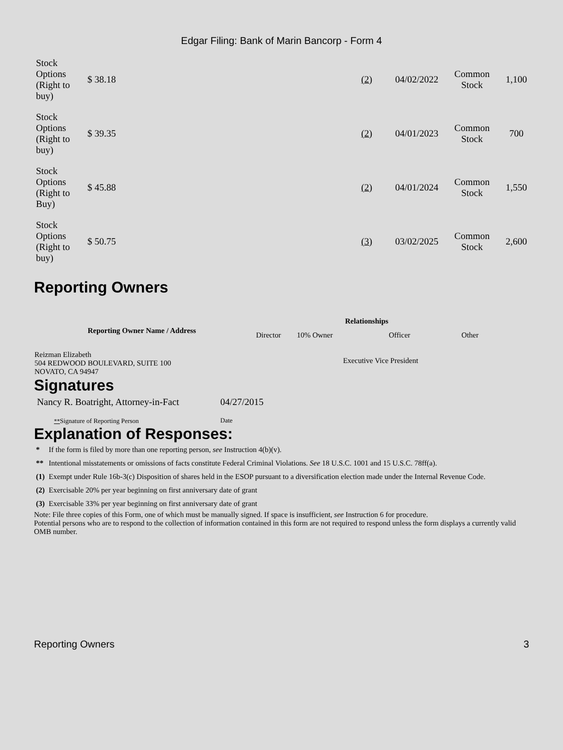Edgar Filing: Bank of Marin Bancorp - Form 4
| Stock Options (Right to buy) | $ 38.18 | (2) | 04/02/2022 | Common Stock | 1,100 |
| Stock Options (Right to buy) | $ 39.35 | (2) | 04/01/2023 | Common Stock | 700 |
| Stock Options (Right to Buy) | $ 45.88 | (2) | 04/01/2024 | Common Stock | 1,550 |
| Stock Options (Right to buy) | $ 50.75 | (3) | 03/02/2025 | Common Stock | 2,600 |
Reporting Owners
| Reporting Owner Name / Address | Relationships | | | |
| --- | --- | --- | --- | --- |
| | Director | 10% Owner | Officer | Other |
| Reizman Elizabeth 504 REDWOOD BOULEVARD, SUITE 100 NOVATO, CA 94947 | | | Executive Vice President | |
Signatures
| Nancy R. Boatright, Attorney-in-Fact | 04/27/2015 |
| ** Signature of Reporting Person | Date |
Explanation of Responses:
| * | If the form is filed by more than one reporting person, see Instruction 4(b)(v). |
| ** | Intentional misstatements or omissions of facts constitute Federal Criminal Violations. See 18 U.S.C. 1001 and 15 U.S.C. 78ff(a). |
| (1) | Exempt under Rule 16b-3(c) Disposition of shares held in the ESOP pursuant to a diversification election made under the Internal Revenue Code. |
| (2) | Exercisable 20% per year beginning on first anniversary date of grant |
| (3) | Exercisable 33% per year beginning on first anniversary date of grant |
Note: File three copies of this Form, one of which must be manually signed. If space is insufficient, see Instruction 6 for procedure.
Potential persons who are to respond to the collection of information contained in this form are not required to respond unless the form displays a currently valid OMB number.
Reporting Owners 3